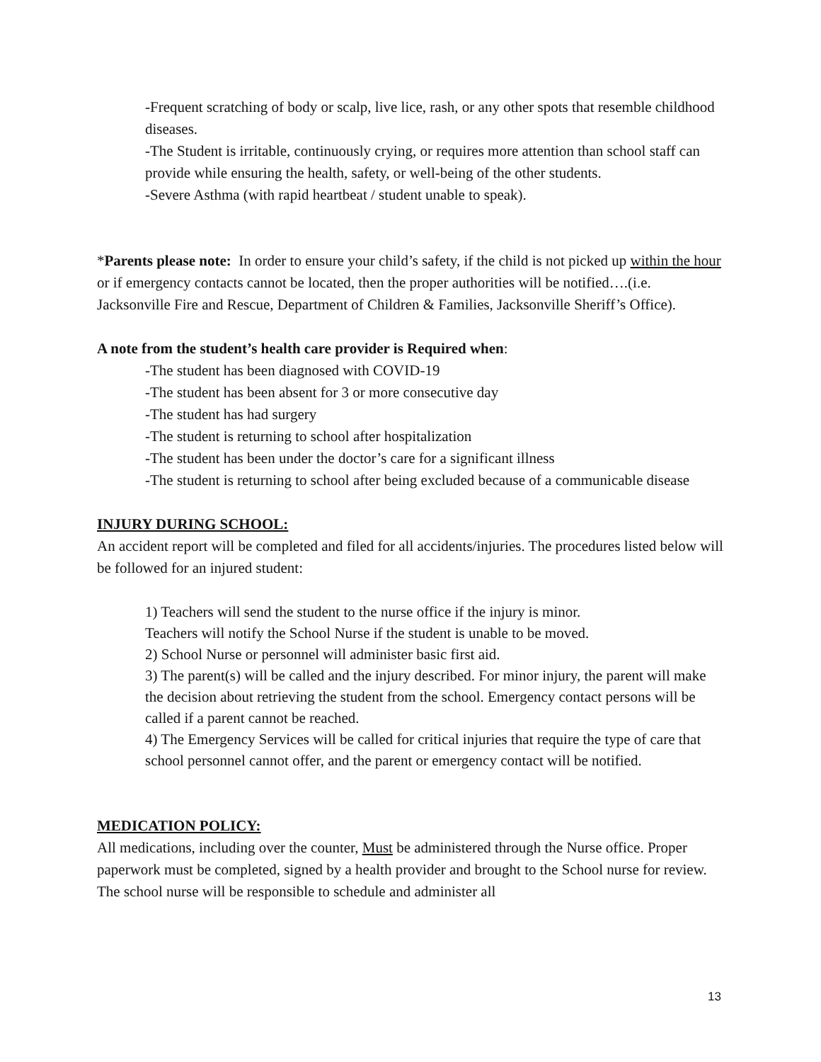-Frequent scratching of body or scalp, live lice, rash, or any other spots that resemble childhood diseases.
-The Student is irritable, continuously crying, or requires more attention than school staff can provide while ensuring the health, safety, or well-being of the other students.
-Severe Asthma (with rapid heartbeat / student unable to speak).
*Parents please note: In order to ensure your child’s safety, if the child is not picked up within the hour or if emergency contacts cannot be located, then the proper authorities will be notified….(i.e. Jacksonville Fire and Rescue, Department of Children & Families, Jacksonville Sheriff’s Office).
A note from the student’s health care provider is Required when:
-The student has been diagnosed with COVID-19
-The student has been absent for 3 or more consecutive day
-The student has had surgery
-The student is returning to school after hospitalization
-The student has been under the doctor’s care for a significant illness
-The student is returning to school after being excluded because of a communicable disease
INJURY DURING SCHOOL:
An accident report will be completed and filed for all accidents/injuries. The procedures listed below will be followed for an injured student:
1) Teachers will send the student to the nurse office if the injury is minor.
Teachers will notify the School Nurse if the student is unable to be moved.
2) School Nurse or personnel will administer basic first aid.
3) The parent(s) will be called and the injury described. For minor injury, the parent will make the decision about retrieving the student from the school. Emergency contact persons will be called if a parent cannot be reached.
4) The Emergency Services will be called for critical injuries that require the type of care that school personnel cannot offer, and the parent or emergency contact will be notified.
MEDICATION POLICY:
All medications, including over the counter, Must be administered through the Nurse office. Proper paperwork must be completed, signed by a health provider and brought to the School nurse for review. The school nurse will be responsible to schedule and administer all
13